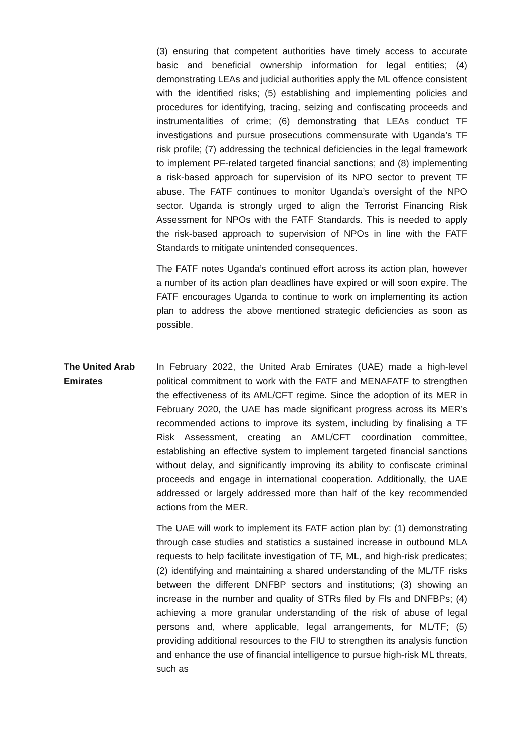(3) ensuring that competent authorities have timely access to accurate basic and beneficial ownership information for legal entities; (4) demonstrating LEAs and judicial authorities apply the ML offence consistent with the identified risks; (5) establishing and implementing policies and procedures for identifying, tracing, seizing and confiscating proceeds and instrumentalities of crime; (6) demonstrating that LEAs conduct TF investigations and pursue prosecutions commensurate with Uganda’s TF risk profile; (7) addressing the technical deficiencies in the legal framework to implement PF-related targeted financial sanctions; and (8) implementing a risk-based approach for supervision of its NPO sector to prevent TF abuse. The FATF continues to monitor Uganda’s oversight of the NPO sector. Uganda is strongly urged to align the Terrorist Financing Risk Assessment for NPOs with the FATF Standards. This is needed to apply the risk-based approach to supervision of NPOs in line with the FATF Standards to mitigate unintended consequences.
The FATF notes Uganda’s continued effort across its action plan, however a number of its action plan deadlines have expired or will soon expire. The FATF encourages Uganda to continue to work on implementing its action plan to address the above mentioned strategic deficiencies as soon as possible.
The United Arab Emirates
In February 2022, the United Arab Emirates (UAE) made a high-level political commitment to work with the FATF and MENAFATF to strengthen the effectiveness of its AML/CFT regime. Since the adoption of its MER in February 2020, the UAE has made significant progress across its MER’s recommended actions to improve its system, including by finalising a TF Risk Assessment, creating an AML/CFT coordination committee, establishing an effective system to implement targeted financial sanctions without delay, and significantly improving its ability to confiscate criminal proceeds and engage in international cooperation. Additionally, the UAE addressed or largely addressed more than half of the key recommended actions from the MER.
The UAE will work to implement its FATF action plan by: (1) demonstrating through case studies and statistics a sustained increase in outbound MLA requests to help facilitate investigation of TF, ML, and high-risk predicates; (2) identifying and maintaining a shared understanding of the ML/TF risks between the different DNFBP sectors and institutions; (3) showing an increase in the number and quality of STRs filed by FIs and DNFBPs; (4) achieving a more granular understanding of the risk of abuse of legal persons and, where applicable, legal arrangements, for ML/TF; (5) providing additional resources to the FIU to strengthen its analysis function and enhance the use of financial intelligence to pursue high-risk ML threats, such as